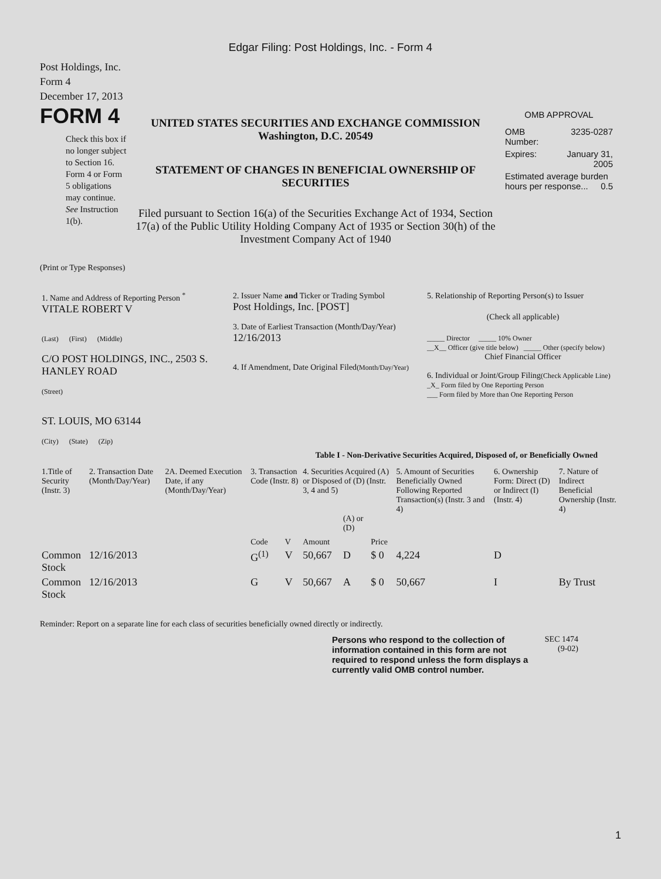Edgar Filing: Post Holdings, Inc. - Form 4
Post Holdings, Inc.
Form 4
December 17, 2013
FORM 4
Check this box if no longer subject to Section 16. Form 4 or Form 5 obligations may continue. See Instruction 1(b).
UNITED STATES SECURITIES AND EXCHANGE COMMISSION
Washington, D.C. 20549
STATEMENT OF CHANGES IN BENEFICIAL OWNERSHIP OF SECURITIES
Filed pursuant to Section 16(a) of the Securities Exchange Act of 1934, Section 17(a) of the Public Utility Holding Company Act of 1935 or Section 30(h) of the Investment Company Act of 1940
OMB APPROVAL
| OMB Number: | 3235-0287 |
| Expires: | January 31, 2005 |
| Estimated average burden hours per response... 0.5 | |
(Print or Type Responses)
| 1. Name and Address of Reporting Person <sup>*</sup> VITALE ROBERT V (Last) (First) (Middle) C/O POST HOLDINGS, INC., 2503 S. HANLEY ROAD (Street) ST. LOUIS, MO 63144 (City) (State) (Zip) | 2. Issuer Name and Ticker or Trading Symbol Post Holdings, Inc. [POST] 3. Date of Earliest Transaction (Month/Day/Year) 12/16/2013 4. If Amendment, Date Original Filed (Month/Day/Year) | 5. Relationship of Reporting Person(s) to Issuer (Check all applicable) _____ Director _____ 10% Owner __X__ Officer (give title below) _____ Other (specify below) Chief Financial Officer 6. Individual or Joint/Group Filing (Check Applicable Line) _X_ Form filed by One Reporting Person ___ Form filed by More than One Reporting Person |
Table I - Non-Derivative Securities Acquired, Disposed of, or Beneficially Owned
| 1.Title of Security (Instr. 3) | 2. Transaction Date (Month/Day/Year) | 2A. Deemed Execution Date, if any (Month/Day/Year) | 3. Transaction Code (Instr. 8) | | 4. Securities Acquired (A) or Disposed of (D) (Instr. 3, 4 and 5) | | | 5. Amount of Securities Beneficially Owned Following Reported Transaction(s) (Instr. 3 and 4) | 6. Ownership Form: Direct (D) or Indirect (I) (Instr. 4) | 7. Nature of Indirect Beneficial Ownership (Instr. 4) |
| --- | --- | --- | --- | --- | --- | --- | --- | --- | --- | --- |
| | | | Code | V | Amount | (A) or (D) | Price | | | |
| Common Stock | 12/16/2013 | | G<sup>(1)</sup> | V | 50,667 | D | $ 0 | 4,224 | D | |
| Common Stock | 12/16/2013 | | G | V | 50,667 | A | $ 0 | 50,667 | I | By Trust |
Reminder: Report on a separate line for each class of securities beneficially owned directly or indirectly.
Persons who respond to the collection of information contained in this form are not required to respond unless the form displays a currently valid OMB control number.
SEC 1474
(9-02)
1